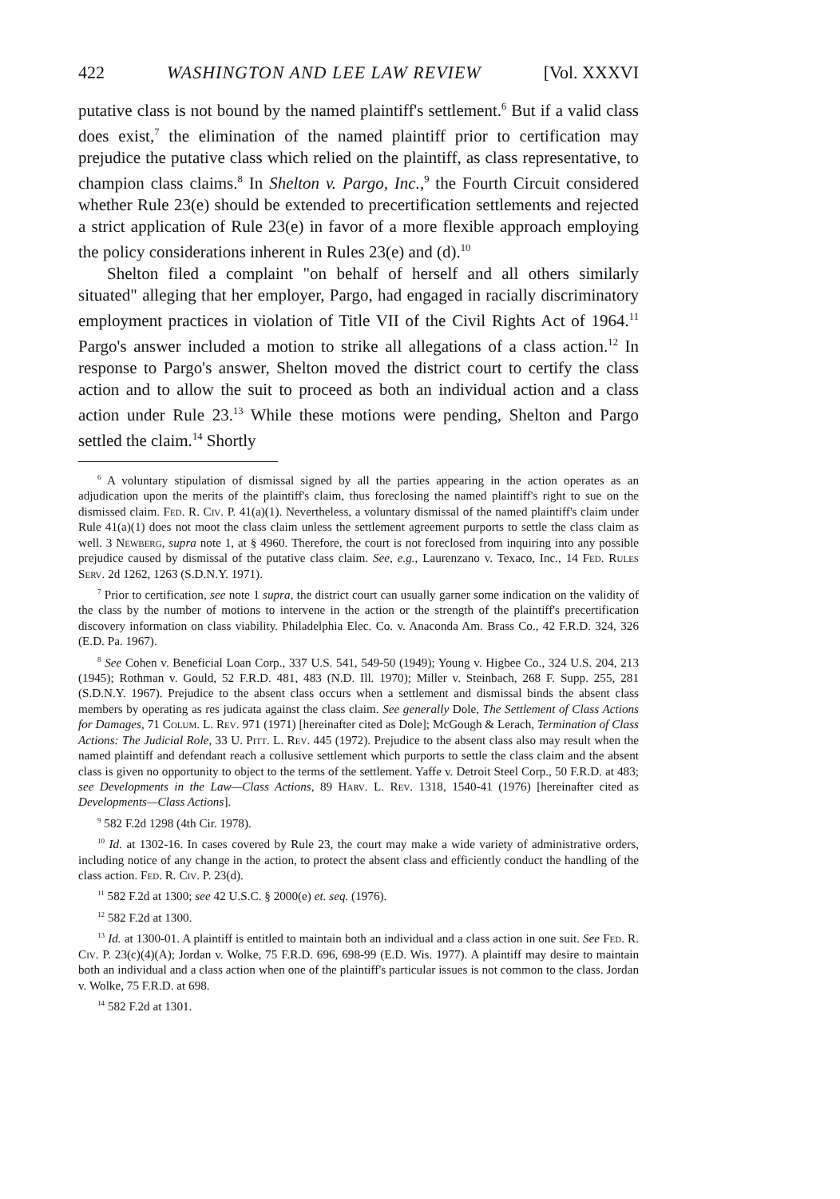422 WASHINGTON AND LEE LAW REVIEW [Vol. XXXVI
putative class is not bound by the named plaintiff's settlement.<sup>6</sup> But if a valid class does exist,<sup>7</sup> the elimination of the named plaintiff prior to certification may prejudice the putative class which relied on the plaintiff, as class representative, to champion class claims.<sup>8</sup> In Shelton v. Pargo, Inc.,<sup>9</sup> the Fourth Circuit considered whether Rule 23(e) should be extended to precertification settlements and rejected a strict application of Rule 23(e) in favor of a more flexible approach employing the policy considerations inherent in Rules 23(e) and (d).<sup>10</sup>
Shelton filed a complaint "on behalf of herself and all others similarly situated" alleging that her employer, Pargo, had engaged in racially discriminatory employment practices in violation of Title VII of the Civil Rights Act of 1964.<sup>11</sup> Pargo's answer included a motion to strike all allegations of a class action.<sup>12</sup> In response to Pargo's answer, Shelton moved the district court to certify the class action and to allow the suit to proceed as both an individual action and a class action under Rule 23.<sup>13</sup> While these motions were pending, Shelton and Pargo settled the claim.<sup>14</sup> Shortly
<sup>6</sup> A voluntary stipulation of dismissal signed by all the parties appearing in the action operates as an adjudication upon the merits of the plaintiff's claim, thus foreclosing the named plaintiff's right to sue on the dismissed claim. Fed. R. Civ. P. 41(a)(1). Nevertheless, a voluntary dismissal of the named plaintiff's claim under Rule 41(a)(1) does not moot the class claim unless the settlement agreement purports to settle the class claim as well. 3 Newberg, supra note 1, at § 4960. Therefore, the court is not foreclosed from inquiring into any possible prejudice caused by dismissal of the putative class claim. See, e.g., Laurenzano v. Texaco, Inc., 14 Fed. Rules Serv. 2d 1262, 1263 (S.D.N.Y. 1971).
<sup>7</sup> Prior to certification, see note 1 supra, the district court can usually garner some indication on the validity of the class by the number of motions to intervene in the action or the strength of the plaintiff's precertification discovery information on class viability. Philadelphia Elec. Co. v. Anaconda Am. Brass Co., 42 F.R.D. 324, 326 (E.D. Pa. 1967).
<sup>8</sup> See Cohen v. Beneficial Loan Corp., 337 U.S. 541, 549-50 (1949); Young v. Higbee Co., 324 U.S. 204, 213 (1945); Rothman v. Gould, 52 F.R.D. 481, 483 (N.D. Ill. 1970); Miller v. Steinbach, 268 F. Supp. 255, 281 (S.D.N.Y. 1967). Prejudice to the absent class occurs when a settlement and dismissal binds the absent class members by operating as res judicata against the class claim. See generally Dole, The Settlement of Class Actions for Damages, 71 Colum. L. Rev. 971 (1971) [hereinafter cited as Dole]; McGough & Lerach, Termination of Class Actions: The Judicial Role, 33 U. Pitt. L. Rev. 445 (1972). Prejudice to the absent class also may result when the named plaintiff and defendant reach a collusive settlement which purports to settle the class claim and the absent class is given no opportunity to object to the terms of the settlement. Yaffe v. Detroit Steel Corp., 50 F.R.D. at 483; see Developments in the Law—Class Actions, 89 Harv. L. Rev. 1318, 1540-41 (1976) [hereinafter cited as Developments—Class Actions].
<sup>9</sup> 582 F.2d 1298 (4th Cir. 1978).
<sup>10</sup> Id. at 1302-16. In cases covered by Rule 23, the court may make a wide variety of administrative orders, including notice of any change in the action, to protect the absent class and efficiently conduct the handling of the class action. Fed. R. Civ. P. 23(d).
<sup>11</sup> 582 F.2d at 1300; see 42 U.S.C. § 2000(e) et. seq. (1976).
<sup>12</sup> 582 F.2d at 1300.
<sup>13</sup> Id. at 1300-01. A plaintiff is entitled to maintain both an individual and a class action in one suit. See Fed. R. Civ. P. 23(c)(4)(A); Jordan v. Wolke, 75 F.R.D. 696, 698-99 (E.D. Wis. 1977). A plaintiff may desire to maintain both an individual and a class action when one of the plaintiff's particular issues is not common to the class. Jordan v. Wolke, 75 F.R.D. at 698.
<sup>14</sup> 582 F.2d at 1301.